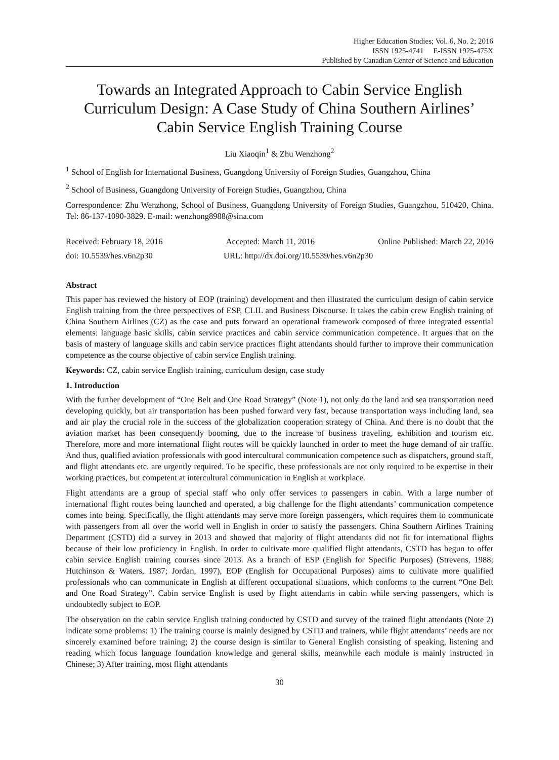Higher Education Studies; Vol. 6, No. 2; 2016
ISSN 1925-4741 E-ISSN 1925-475X
Published by Canadian Center of Science and Education
Towards an Integrated Approach to Cabin Service English Curriculum Design: A Case Study of China Southern Airlines’ Cabin Service English Training Course
Liu Xiaoqin<sup>1</sup> & Zhu Wenzhong<sup>2</sup>
<sup>1</sup> School of English for International Business, Guangdong University of Foreign Studies, Guangzhou, China
<sup>2</sup> School of Business, Guangdong University of Foreign Studies, Guangzhou, China
Correspondence: Zhu Wenzhong, School of Business, Guangdong University of Foreign Studies, Guangzhou, 510420, China. Tel: 86-137-1090-3829. E-mail: wenzhong8988@sina.com
Received: February 18, 2016 Accepted: March 11, 2016 Online Published: March 22, 2016
doi: 10.5539/hes.v6n2p30 URL: http://dx.doi.org/10.5539/hes.v6n2p30
Abstract
This paper has reviewed the history of EOP (training) development and then illustrated the curriculum design of cabin service English training from the three perspectives of ESP, CLIL and Business Discourse. It takes the cabin crew English training of China Southern Airlines (CZ) as the case and puts forward an operational framework composed of three integrated essential elements: language basic skills, cabin service practices and cabin service communication competence. It argues that on the basis of mastery of language skills and cabin service practices flight attendants should further to improve their communication competence as the course objective of cabin service English training.
Keywords: CZ, cabin service English training, curriculum design, case study
1. Introduction
With the further development of “One Belt and One Road Strategy” (Note 1), not only do the land and sea transportation need developing quickly, but air transportation has been pushed forward very fast, because transportation ways including land, sea and air play the crucial role in the success of the globalization cooperation strategy of China. And there is no doubt that the aviation market has been consequently booming, due to the increase of business traveling, exhibition and tourism etc. Therefore, more and more international flight routes will be quickly launched in order to meet the huge demand of air traffic. And thus, qualified aviation professionals with good intercultural communication competence such as dispatchers, ground staff, and flight attendants etc. are urgently required. To be specific, these professionals are not only required to be expertise in their working practices, but competent at intercultural communication in English at workplace.
Flight attendants are a group of special staff who only offer services to passengers in cabin. With a large number of international flight routes being launched and operated, a big challenge for the flight attendants’ communication competence comes into being. Specifically, the flight attendants may serve more foreign passengers, which requires them to communicate with passengers from all over the world well in English in order to satisfy the passengers. China Southern Airlines Training Department (CSTD) did a survey in 2013 and showed that majority of flight attendants did not fit for international flights because of their low proficiency in English. In order to cultivate more qualified flight attendants, CSTD has begun to offer cabin service English training courses since 2013. As a branch of ESP (English for Specific Purposes) (Strevens, 1988; Hutchinson & Waters, 1987; Jordan, 1997), EOP (English for Occupational Purposes) aims to cultivate more qualified professionals who can communicate in English at different occupational situations, which conforms to the current “One Belt and One Road Strategy”. Cabin service English is used by flight attendants in cabin while serving passengers, which is undoubtedly subject to EOP.
The observation on the cabin service English training conducted by CSTD and survey of the trained flight attendants (Note 2) indicate some problems: 1) The training course is mainly designed by CSTD and trainers, while flight attendants’ needs are not sincerely examined before training; 2) the course design is similar to General English consisting of speaking, listening and reading which focus language foundation knowledge and general skills, meanwhile each module is mainly instructed in Chinese; 3) After training, most flight attendants
30